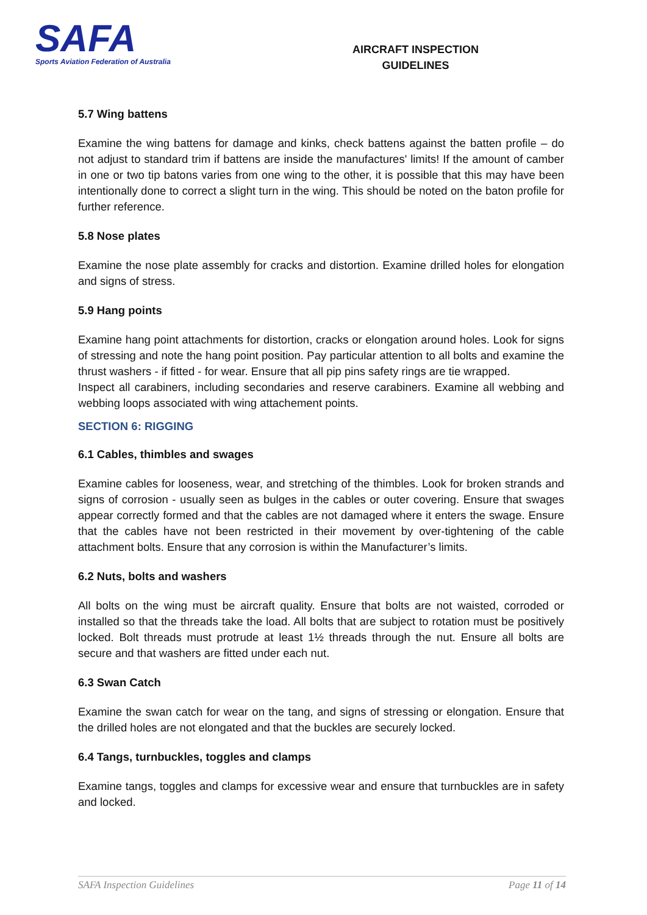SAFA
Sports Aviation Federation of Australia
AIRCRAFT INSPECTION
GUIDELINES
5.7 Wing battens
Examine the wing battens for damage and kinks, check battens against the batten profile – do not adjust to standard trim if battens are inside the manufactures' limits! If the amount of camber in one or two tip batons varies from one wing to the other, it is possible that this may have been intentionally done to correct a slight turn in the wing. This should be noted on the baton profile for further reference.
5.8 Nose plates
Examine the nose plate assembly for cracks and distortion. Examine drilled holes for elongation and signs of stress.
5.9 Hang points
Examine hang point attachments for distortion, cracks or elongation around holes. Look for signs of stressing and note the hang point position. Pay particular attention to all bolts and examine the thrust washers - if fitted - for wear. Ensure that all pip pins safety rings are tie wrapped.
Inspect all carabiners, including secondaries and reserve carabiners. Examine all webbing and webbing loops associated with wing attachement points.
SECTION 6: RIGGING
6.1 Cables, thimbles and swages
Examine cables for looseness, wear, and stretching of the thimbles. Look for broken strands and signs of corrosion - usually seen as bulges in the cables or outer covering. Ensure that swages appear correctly formed and that the cables are not damaged where it enters the swage. Ensure that the cables have not been restricted in their movement by over-tightening of the cable attachment bolts. Ensure that any corrosion is within the Manufacturer’s limits.
6.2 Nuts, bolts and washers
All bolts on the wing must be aircraft quality. Ensure that bolts are not waisted, corroded or installed so that the threads take the load. All bolts that are subject to rotation must be positively locked. Bolt threads must protrude at least 1½ threads through the nut. Ensure all bolts are secure and that washers are fitted under each nut.
6.3 Swan Catch
Examine the swan catch for wear on the tang, and signs of stressing or elongation. Ensure that the drilled holes are not elongated and that the buckles are securely locked.
6.4 Tangs, turnbuckles, toggles and clamps
Examine tangs, toggles and clamps for excessive wear and ensure that turnbuckles are in safety and locked.
SAFA Inspection Guidelines Page 11 of 14